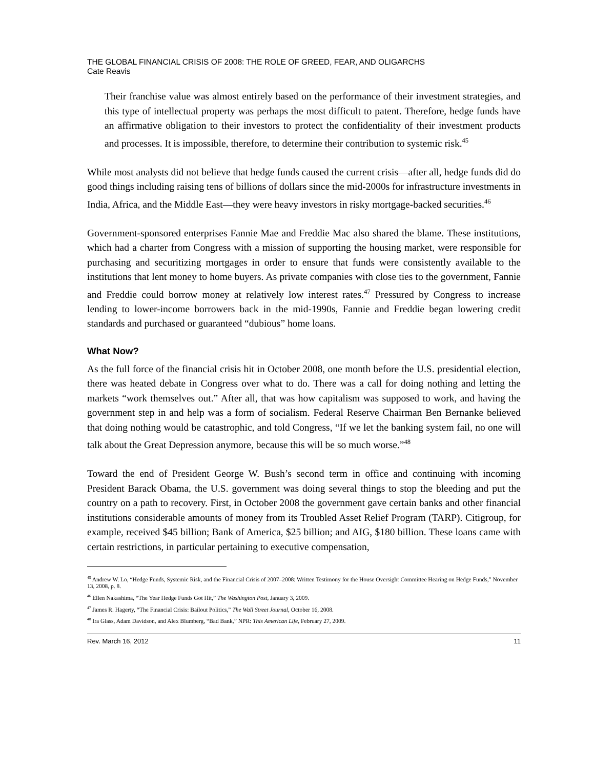THE GLOBAL FINANCIAL CRISIS OF 2008: THE ROLE OF GREED, FEAR, AND OLIGARCHS
Cate Reavis
Their franchise value was almost entirely based on the performance of their investment strategies, and this type of intellectual property was perhaps the most difficult to patent. Therefore, hedge funds have an affirmative obligation to their investors to protect the confidentiality of their investment products and processes. It is impossible, therefore, to determine their contribution to systemic risk.<sup>45</sup>
While most analysts did not believe that hedge funds caused the current crisis—after all, hedge funds did do good things including raising tens of billions of dollars since the mid-2000s for infrastructure investments in India, Africa, and the Middle East—they were heavy investors in risky mortgage-backed securities.<sup>46</sup>
Government-sponsored enterprises Fannie Mae and Freddie Mac also shared the blame. These institutions, which had a charter from Congress with a mission of supporting the housing market, were responsible for purchasing and securitizing mortgages in order to ensure that funds were consistently available to the institutions that lent money to home buyers. As private companies with close ties to the government, Fannie and Freddie could borrow money at relatively low interest rates.<sup>47</sup> Pressured by Congress to increase lending to lower-income borrowers back in the mid-1990s, Fannie and Freddie began lowering credit standards and purchased or guaranteed “dubious” home loans.
What Now?
As the full force of the financial crisis hit in October 2008, one month before the U.S. presidential election, there was heated debate in Congress over what to do. There was a call for doing nothing and letting the markets “work themselves out.” After all, that was how capitalism was supposed to work, and having the government step in and help was a form of socialism. Federal Reserve Chairman Ben Bernanke believed that doing nothing would be catastrophic, and told Congress, “If we let the banking system fail, no one will talk about the Great Depression anymore, because this will be so much worse.”<sup>48</sup>
Toward the end of President George W. Bush’s second term in office and continuing with incoming President Barack Obama, the U.S. government was doing several things to stop the bleeding and put the country on a path to recovery. First, in October 2008 the government gave certain banks and other financial institutions considerable amounts of money from its Troubled Asset Relief Program (TARP). Citigroup, for example, received $45 billion; Bank of America, $25 billion; and AIG, $180 billion. These loans came with certain restrictions, in particular pertaining to executive compensation,
<sup>45</sup> Andrew W. Lo, “Hedge Funds, Systemic Risk, and the Financial Crisis of 2007–2008: Written Testimony for the House Oversight Committee Hearing on Hedge Funds,” November 13, 2008, p. 8.
<sup>46</sup> Ellen Nakashima, “The Year Hedge Funds Got Hit,” The Washington Post, January 3, 2009.
<sup>47</sup> James R. Hagerty, “The Financial Crisis: Bailout Politics,” The Wall Street Journal, October 16, 2008.
<sup>48</sup> Ira Glass, Adam Davidson, and Alex Blumberg, “Bad Bank,” NPR: This American Life, February 27, 2009.
Rev. March 16, 2012 11